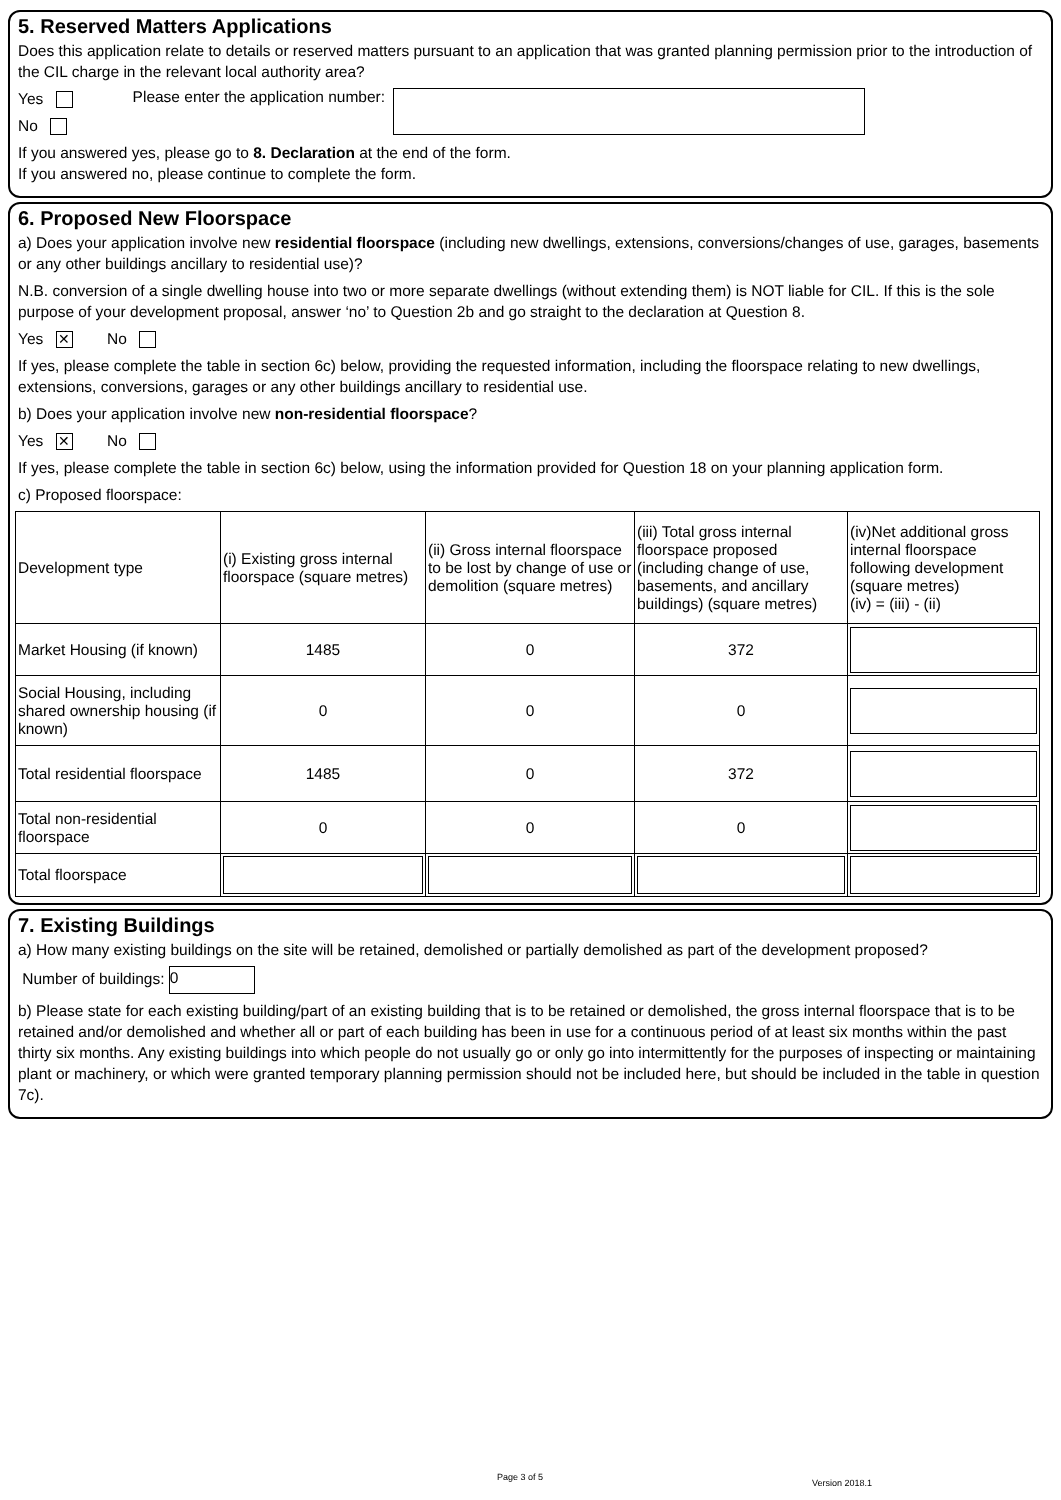5. Reserved Matters Applications
Does this application relate to details or reserved matters pursuant to an application that was granted planning permission prior to the introduction of the CIL charge in the relevant local authority area?
Yes
No
Please enter the application number:
If you answered yes, please go to 8. Declaration at the end of the form.
If you answered no, please continue to complete the form.
6. Proposed New Floorspace
a) Does your application involve new residential floorspace (including new dwellings, extensions, conversions/changes of use, garages, basements or any other buildings ancillary to residential use)?
N.B. conversion of a single dwelling house into two or more separate dwellings (without extending them) is NOT liable for CIL. If this is the sole purpose of your development proposal, answer ‘no’ to Question 2b and go straight to the declaration at Question 8.
Yes ✕ No
If yes, please complete the table in section 6c) below, providing the requested information, including the floorspace relating to new dwellings, extensions, conversions, garages or any other buildings ancillary to residential use.
b) Does your application involve new non-residential floorspace?
Yes ✕ No
If yes, please complete the table in section 6c) below, using the information provided for Question 18 on your planning application form.
c) Proposed floorspace:
| Development type | (i) Existing gross internal floorspace (square metres) | (ii) Gross internal floorspace to be lost by change of use or demolition (square metres) | (iii) Total gross internal floorspace proposed (including change of use, basements, and ancillary buildings) (square metres) | (iv)Net additional gross internal floorspace following development (square metres) (iv) = (iii) - (ii) |
| --- | --- | --- | --- | --- |
| Market Housing (if known) | 1485 | 0 | 372 | |
| Social Housing, including shared ownership housing (if known) | 0 | 0 | 0 | |
| Total residential floorspace | 1485 | 0 | 372 | |
| Total non-residential floorspace | 0 | 0 | 0 | |
| Total floorspace | | | | |
7. Existing Buildings
a) How many existing buildings on the site will be retained, demolished or partially demolished as part of the development proposed?
Number of buildings: 0
b) Please state for each existing building/part of an existing building that is to be retained or demolished, the gross internal floorspace that is to be retained and/or demolished and whether all or part of each building has been in use for a continuous period of at least six months within the past thirty six months. Any existing buildings into which people do not usually go or only go into intermittently for the purposes of inspecting or maintaining plant or machinery, or which were granted temporary planning permission should not be included here, but should be included in the table in question 7c).
Page 3 of 5
Version 2018.1